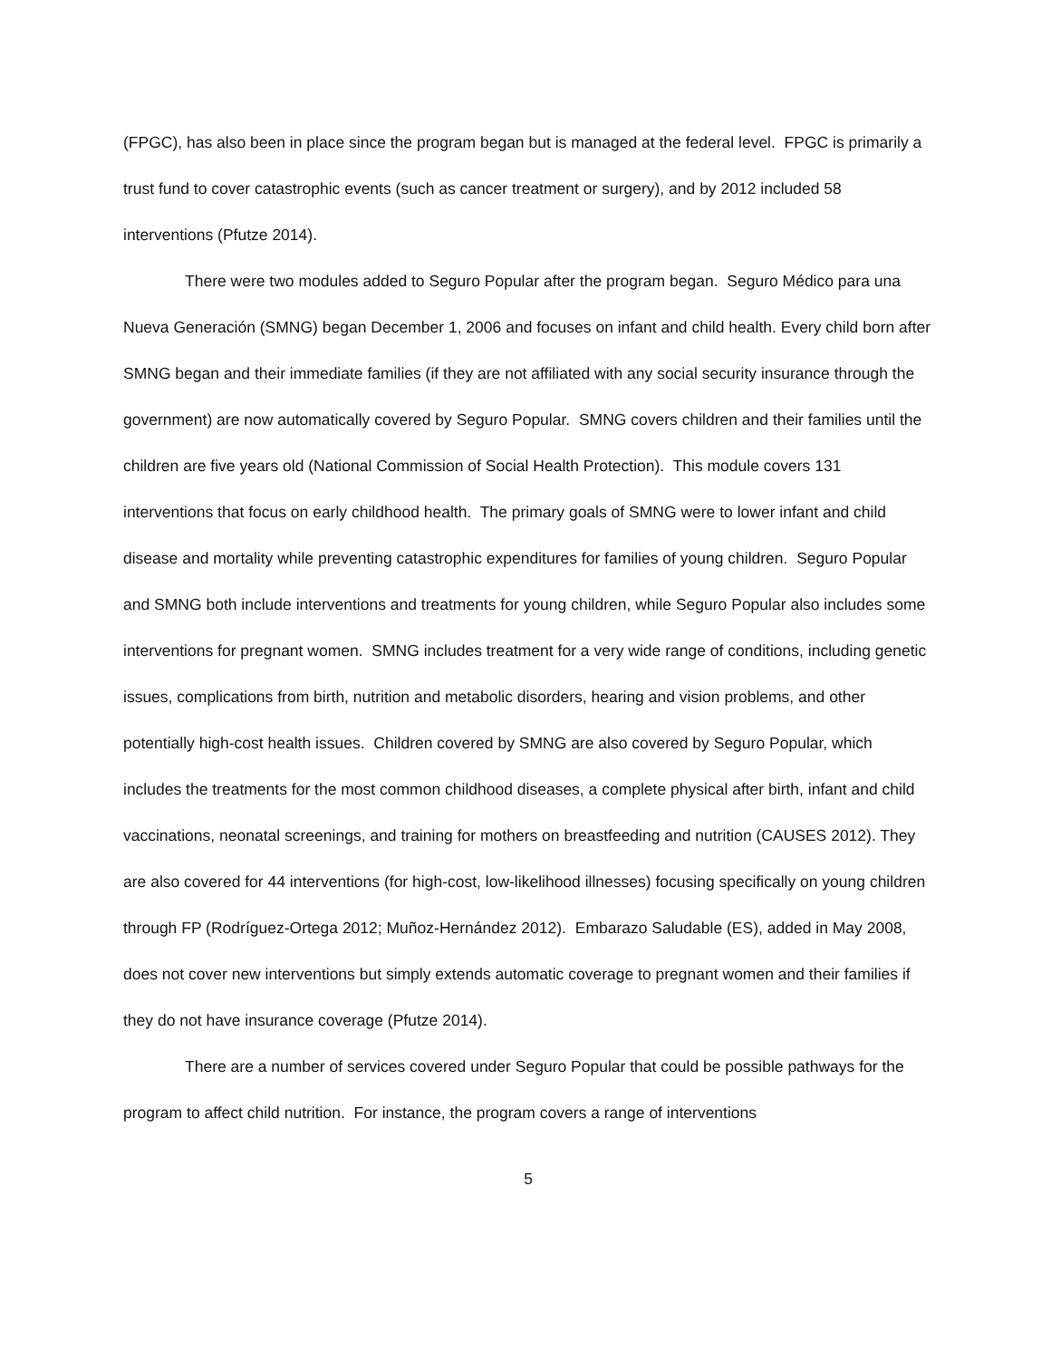(FPGC), has also been in place since the program began but is managed at the federal level. FPGC is primarily a trust fund to cover catastrophic events (such as cancer treatment or surgery), and by 2012 included 58 interventions (Pfutze 2014).
There were two modules added to Seguro Popular after the program began. Seguro Médico para una Nueva Generación (SMNG) began December 1, 2006 and focuses on infant and child health. Every child born after SMNG began and their immediate families (if they are not affiliated with any social security insurance through the government) are now automatically covered by Seguro Popular. SMNG covers children and their families until the children are five years old (National Commission of Social Health Protection). This module covers 131 interventions that focus on early childhood health. The primary goals of SMNG were to lower infant and child disease and mortality while preventing catastrophic expenditures for families of young children. Seguro Popular and SMNG both include interventions and treatments for young children, while Seguro Popular also includes some interventions for pregnant women. SMNG includes treatment for a very wide range of conditions, including genetic issues, complications from birth, nutrition and metabolic disorders, hearing and vision problems, and other potentially high-cost health issues. Children covered by SMNG are also covered by Seguro Popular, which includes the treatments for the most common childhood diseases, a complete physical after birth, infant and child vaccinations, neonatal screenings, and training for mothers on breastfeeding and nutrition (CAUSES 2012). They are also covered for 44 interventions (for high-cost, low-likelihood illnesses) focusing specifically on young children through FP (Rodríguez-Ortega 2012; Muñoz-Hernández 2012). Embarazo Saludable (ES), added in May 2008, does not cover new interventions but simply extends automatic coverage to pregnant women and their families if they do not have insurance coverage (Pfutze 2014).
There are a number of services covered under Seguro Popular that could be possible pathways for the program to affect child nutrition. For instance, the program covers a range of interventions
5